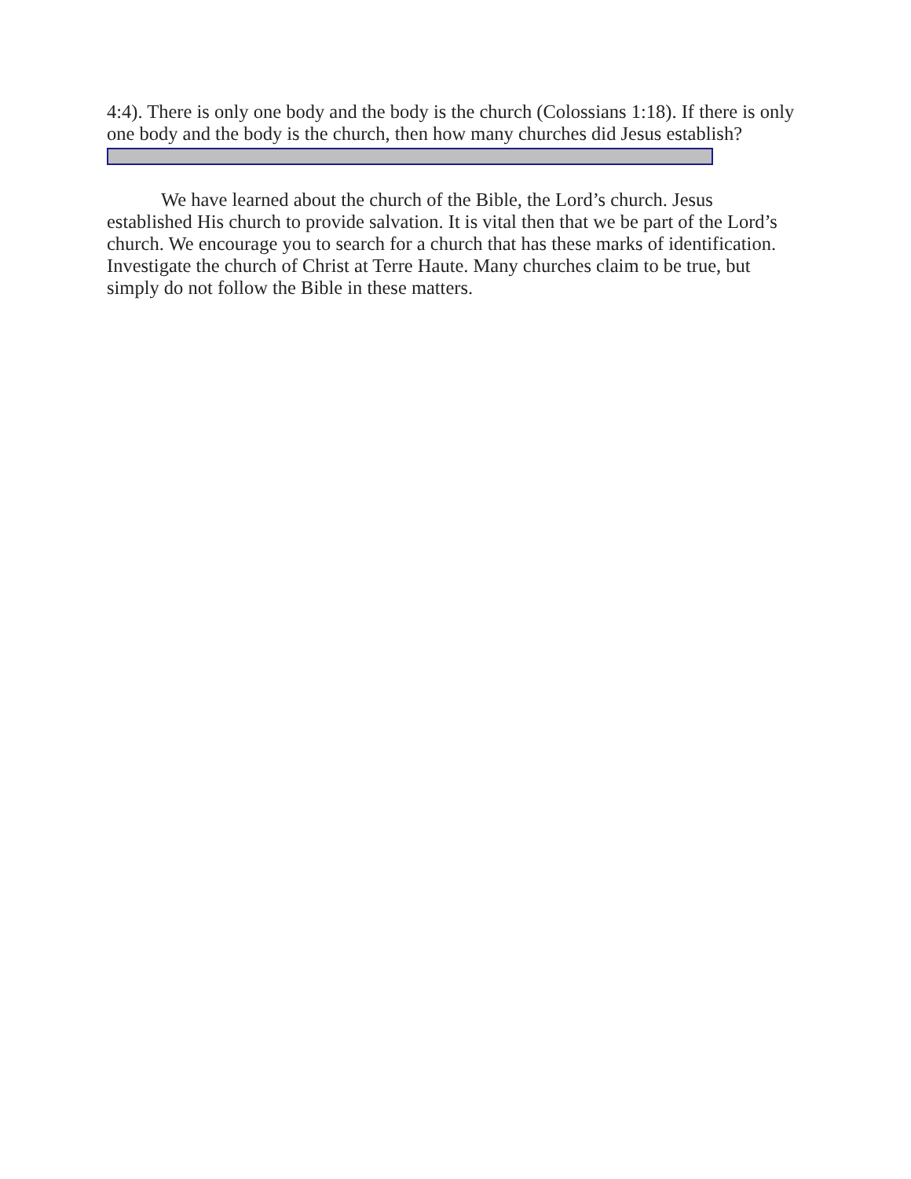4:4). There is only one body and the body is the church (Colossians 1:18). If there is only one body and the body is the church, then how many churches did Jesus establish?
We have learned about the church of the Bible, the Lord’s church. Jesus established His church to provide salvation. It is vital then that we be part of the Lord’s church. We encourage you to search for a church that has these marks of identification. Investigate the church of Christ at Terre Haute. Many churches claim to be true, but simply do not follow the Bible in these matters.